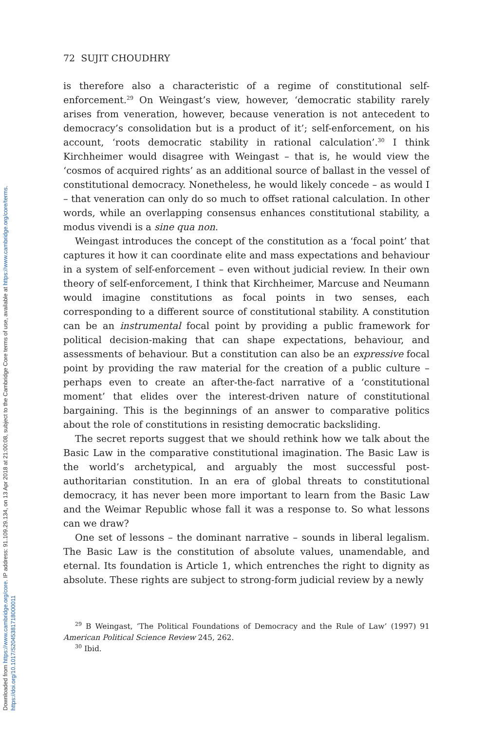Downloaded from https://www.cambridge.org/core. IP address: 91.109.29.134, on 13 Apr 2018 at 21:00:08, subject to the Cambridge Core terms of use, available at https://www.cambridge.org/core/terms.
https://doi.org/10.1017/S2045381718000011
72 SUJIT CHOUDHRY
is therefore also a characteristic of a regime of constitutional self-enforcement.<sup>29</sup> On Weingast’s view, however, ‘democratic stability rarely arises from veneration, however, because veneration is not antecedent to democracy’s consolidation but is a product of it’; self-enforcement, on his account, ‘roots democratic stability in rational calculation’.<sup>30</sup> I think Kirchheimer would disagree with Weingast – that is, he would view the ‘cosmos of acquired rights’ as an additional source of ballast in the vessel of constitutional democracy. Nonetheless, he would likely concede – as would I – that veneration can only do so much to offset rational calculation. In other words, while an overlapping consensus enhances constitutional stability, a modus vivendi is a sine qua non.
Weingast introduces the concept of the constitution as a ‘focal point’ that captures it how it can coordinate elite and mass expectations and behaviour in a system of self-enforcement – even without judicial review. In their own theory of self-enforcement, I think that Kirchheimer, Marcuse and Neumann would imagine constitutions as focal points in two senses, each corresponding to a different source of constitutional stability. A constitution can be an instrumental focal point by providing a public framework for political decision-making that can shape expectations, behaviour, and assessments of behaviour. But a constitution can also be an expressive focal point by providing the raw material for the creation of a public culture – perhaps even to create an after-the-fact narrative of a ‘constitutional moment’ that elides over the interest-driven nature of constitutional bargaining. This is the beginnings of an answer to comparative politics about the role of constitutions in resisting democratic backsliding.
The secret reports suggest that we should rethink how we talk about the Basic Law in the comparative constitutional imagination. The Basic Law is the world’s archetypical, and arguably the most successful post-authoritarian constitution. In an era of global threats to constitutional democracy, it has never been more important to learn from the Basic Law and the Weimar Republic whose fall it was a response to. So what lessons can we draw?
One set of lessons – the dominant narrative – sounds in liberal legalism. The Basic Law is the constitution of absolute values, unamendable, and eternal. Its foundation is Article 1, which entrenches the right to dignity as absolute. These rights are subject to strong-form judicial review by a newly
<sup>29</sup> B Weingast, ‘The Political Foundations of Democracy and the Rule of Law’ (1997) 91 American Political Science Review 245, 262.
<sup>30</sup> Ibid.